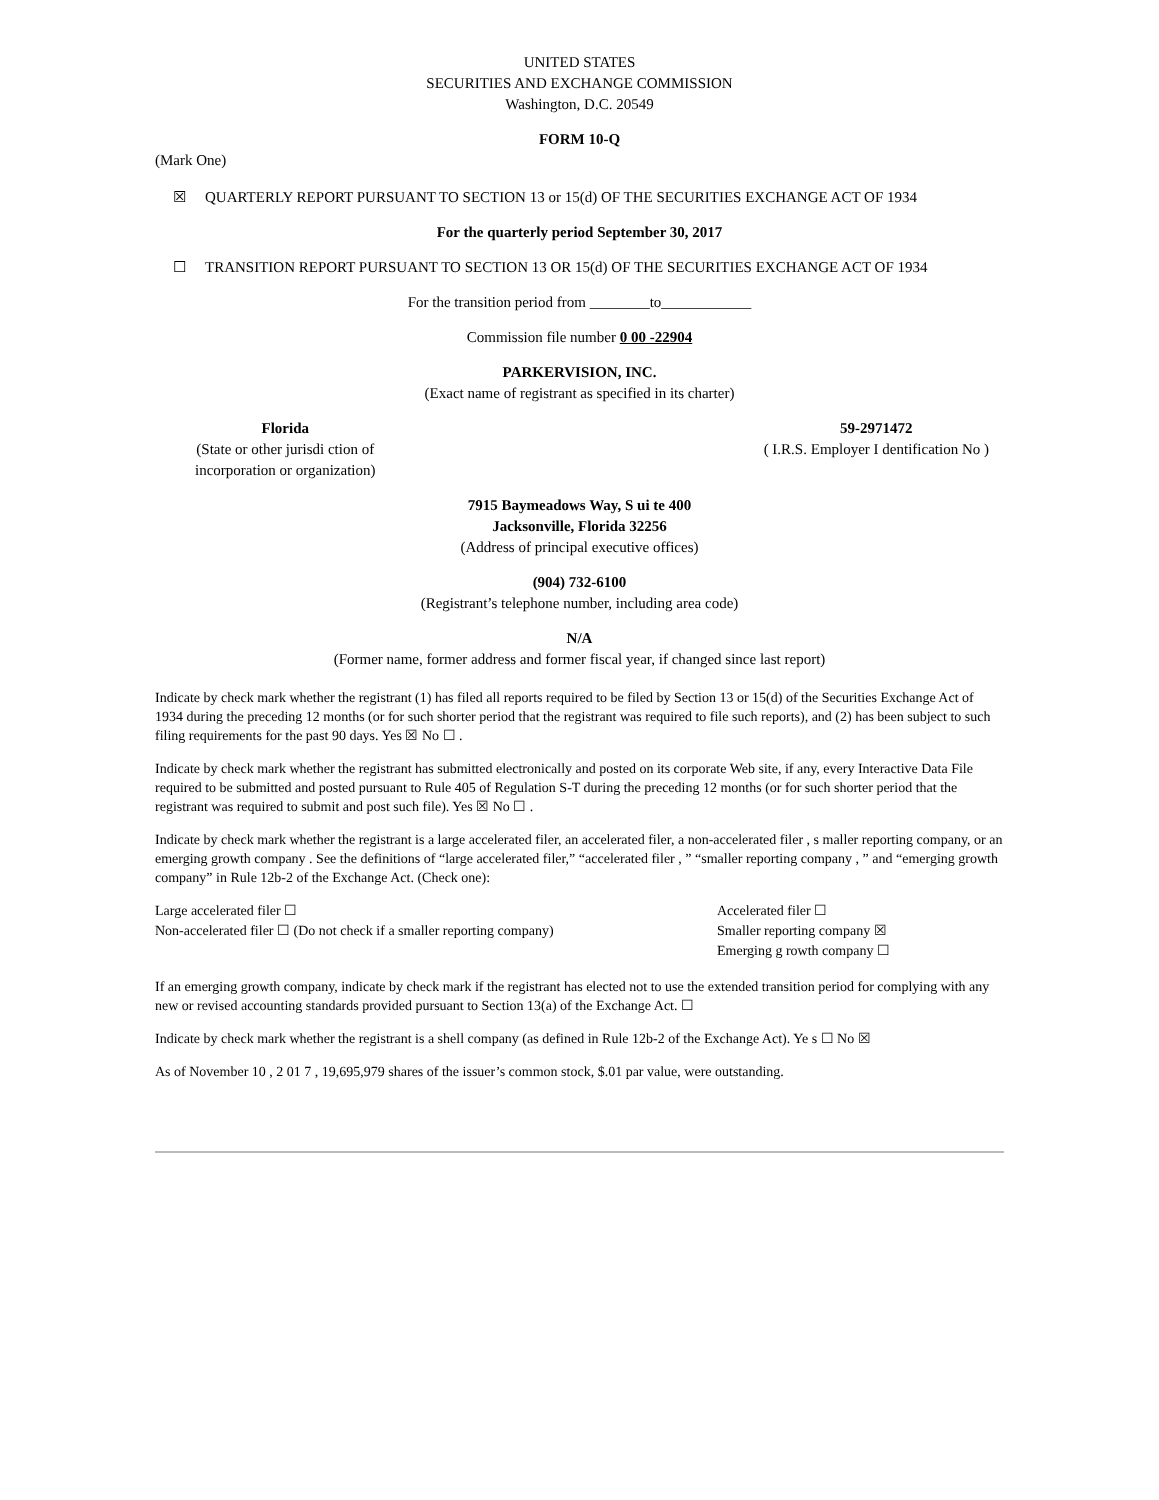UNITED STATES
SECURITIES AND EXCHANGE COMMISSION
Washington, D.C. 20549
FORM 10-Q
(Mark One)
☒ QUARTERLY REPORT PURSUANT TO SECTION 13 or 15(d) OF THE SECURITIES EXCHANGE ACT OF 1934
For the quarterly period September 30, 2017
☐ TRANSITION REPORT PURSUANT TO SECTION 13 OR 15(d) OF THE SECURITIES EXCHANGE ACT OF 1934
For the transition period from ________to____________
Commission file number 0 00 -22904
PARKERVISION, INC.
(Exact name of registrant as specified in its charter)
Florida
(State or other jurisdi ction of
incorporation or organization)
59-2971472
( I.R.S. Employer I dentification No )
7915 Baymeadows Way, S ui te 400
Jacksonville, Florida 32256
(Address of principal executive offices)
(904) 732-6100
(Registrant’s telephone number, including area code)
N/A
(Former name, former address and former fiscal year, if changed since last report)
Indicate by check mark whether the registrant (1) has filed all reports required to be filed by Section 13 or 15(d) of the Securities Exchange Act of 1934 during the preceding 12 months (or for such shorter period that the registrant was required to file such reports), and (2) has been subject to such filing requirements for the past 90 days. Yes ☒ No ☐ .
Indicate by check mark whether the registrant has submitted electronically and posted on its corporate Web site, if any, every Interactive Data File required to be submitted and posted pursuant to Rule 405 of Regulation S-T during the preceding 12 months (or for such shorter period that the registrant was required to submit and post such file). Yes ☒ No ☐ .
Indicate by check mark whether the registrant is a large accelerated filer, an accelerated filer, a non-accelerated filer , s maller reporting company, or an emerging growth company . See the definitions of “large accelerated filer,” “accelerated filer , ” “smaller reporting company , ” and “emerging growth company” in Rule 12b-2 of the Exchange Act. (Check one):
Large accelerated filer ☐
Non-accelerated filer ☐ (Do not check if a smaller reporting company)
Accelerated filer ☐
Smaller reporting company ☒
Emerging g rowth company ☐
If an emerging growth company, indicate by check mark if the registrant has elected not to use the extended transition period for complying with any new or revised accounting standards provided pursuant to Section 13(a) of the Exchange Act. ☐
Indicate by check mark whether the registrant is a shell company (as defined in Rule 12b-2 of the Exchange Act). Ye s ☐ No ☒
As of November 10 , 2 01 7 , 19,695,979 shares of the issuer’s common stock, $.01 par value, were outstanding.